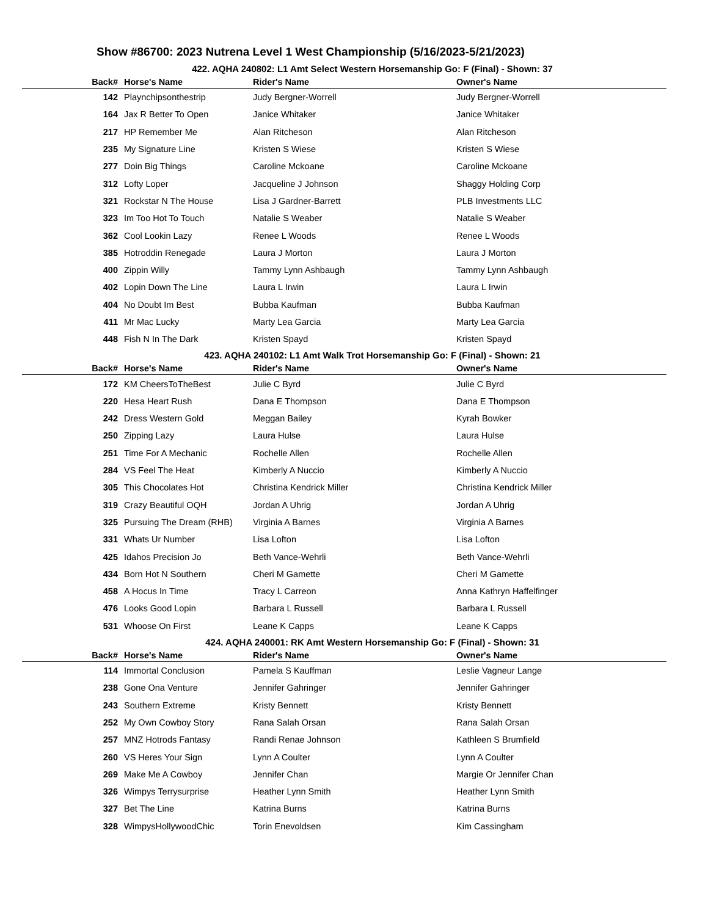Show #86700: 2023 Nutrena Level 1 West Championship (5/16/2023-5/21/2023)
422. AQHA 240802: L1 Amt Select Western Horsemanship Go: F (Final) - Shown: 37
| Back# | Horse's Name | Rider's Name | Owner's Name |
| --- | --- | --- | --- |
| 142 | Playnchipsonthestrip | Judy Bergner-Worrell | Judy Bergner-Worrell |
| 164 | Jax R Better To Open | Janice Whitaker | Janice Whitaker |
| 217 | HP Remember Me | Alan Ritcheson | Alan Ritcheson |
| 235 | My Signature Line | Kristen S Wiese | Kristen S Wiese |
| 277 | Doin Big Things | Caroline Mckoane | Caroline Mckoane |
| 312 | Lofty Loper | Jacqueline J Johnson | Shaggy Holding Corp |
| 321 | Rockstar N The House | Lisa J Gardner-Barrett | PLB Investments LLC |
| 323 | Im Too Hot To Touch | Natalie S Weaber | Natalie S Weaber |
| 362 | Cool Lookin Lazy | Renee L Woods | Renee L Woods |
| 385 | Hotroddin Renegade | Laura J Morton | Laura J Morton |
| 400 | Zippin Willy | Tammy Lynn Ashbaugh | Tammy Lynn Ashbaugh |
| 402 | Lopin Down The Line | Laura L Irwin | Laura L Irwin |
| 404 | No Doubt Im Best | Bubba Kaufman | Bubba Kaufman |
| 411 | Mr Mac Lucky | Marty Lea Garcia | Marty Lea Garcia |
| 448 | Fish N In The Dark | Kristen Spayd | Kristen Spayd |
423. AQHA 240102: L1 Amt Walk Trot Horsemanship Go: F (Final) - Shown: 21
| Back# | Horse's Name | Rider's Name | Owner's Name |
| --- | --- | --- | --- |
| 172 | KM CheersToTheBest | Julie C Byrd | Julie C Byrd |
| 220 | Hesa Heart Rush | Dana E Thompson | Dana E Thompson |
| 242 | Dress Western Gold | Meggan Bailey | Kyrah Bowker |
| 250 | Zipping Lazy | Laura Hulse | Laura Hulse |
| 251 | Time For A Mechanic | Rochelle Allen | Rochelle Allen |
| 284 | VS Feel The Heat | Kimberly A Nuccio | Kimberly A Nuccio |
| 305 | This Chocolates Hot | Christina Kendrick Miller | Christina Kendrick Miller |
| 319 | Crazy Beautiful OQH | Jordan A Uhrig | Jordan A Uhrig |
| 325 | Pursuing The Dream (RHB) | Virginia A Barnes | Virginia A Barnes |
| 331 | Whats Ur Number | Lisa Lofton | Lisa Lofton |
| 425 | Idahos Precision Jo | Beth Vance-Wehrli | Beth Vance-Wehrli |
| 434 | Born Hot N Southern | Cheri M Gamette | Cheri M Gamette |
| 458 | A Hocus In Time | Tracy L Carreon | Anna Kathryn Haffelfinger |
| 476 | Looks Good Lopin | Barbara L Russell | Barbara L Russell |
| 531 | Whoose On First | Leane K Capps | Leane K Capps |
424. AQHA 240001: RK Amt Western Horsemanship Go: F (Final) - Shown: 31
| Back# | Horse's Name | Rider's Name | Owner's Name |
| --- | --- | --- | --- |
| 114 | Immortal Conclusion | Pamela S Kauffman | Leslie Vagneur Lange |
| 238 | Gone Ona Venture | Jennifer Gahringer | Jennifer Gahringer |
| 243 | Southern Extreme | Kristy Bennett | Kristy Bennett |
| 252 | My Own Cowboy Story | Rana Salah Orsan | Rana Salah Orsan |
| 257 | MNZ Hotrods Fantasy | Randi Renae Johnson | Kathleen S Brumfield |
| 260 | VS Heres Your Sign | Lynn A Coulter | Lynn A Coulter |
| 269 | Make Me A Cowboy | Jennifer Chan | Margie Or Jennifer Chan |
| 326 | Wimpys Terrysurprise | Heather Lynn Smith | Heather Lynn Smith |
| 327 | Bet The Line | Katrina Burns | Katrina Burns |
| 328 | WimpysHollywoodChic | Torin Enevoldsen | Kim Cassingham |